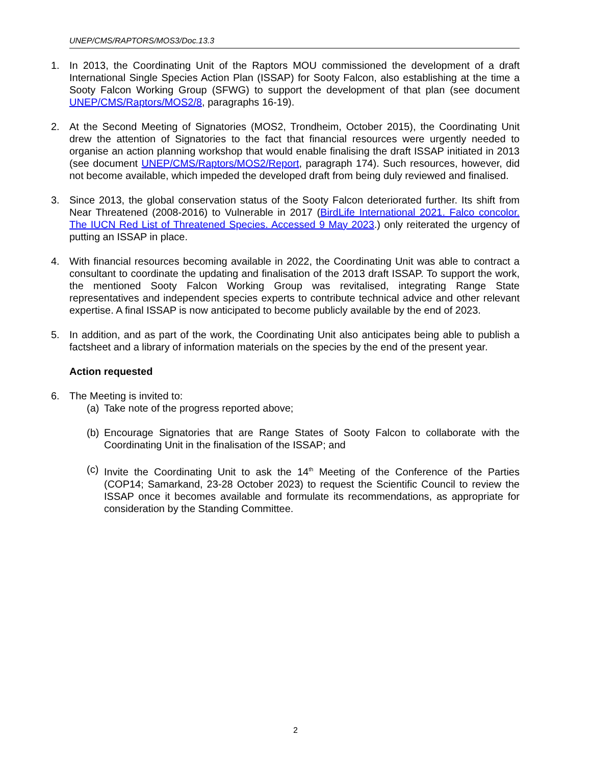UNEP/CMS/RAPTORS/MOS3/Doc.13.3
1. In 2013, the Coordinating Unit of the Raptors MOU commissioned the development of a draft International Single Species Action Plan (ISSAP) for Sooty Falcon, also establishing at the time a Sooty Falcon Working Group (SFWG) to support the development of that plan (see document UNEP/CMS/Raptors/MOS2/8, paragraphs 16-19).
2. At the Second Meeting of Signatories (MOS2, Trondheim, October 2015), the Coordinating Unit drew the attention of Signatories to the fact that financial resources were urgently needed to organise an action planning workshop that would enable finalising the draft ISSAP initiated in 2013 (see document UNEP/CMS/Raptors/MOS2/Report, paragraph 174). Such resources, however, did not become available, which impeded the developed draft from being duly reviewed and finalised.
3. Since 2013, the global conservation status of the Sooty Falcon deteriorated further. Its shift from Near Threatened (2008-2016) to Vulnerable in 2017 (BirdLife International 2021. Falco concolor. The IUCN Red List of Threatened Species. Accessed 9 May 2023.) only reiterated the urgency of putting an ISSAP in place.
4. With financial resources becoming available in 2022, the Coordinating Unit was able to contract a consultant to coordinate the updating and finalisation of the 2013 draft ISSAP. To support the work, the mentioned Sooty Falcon Working Group was revitalised, integrating Range State representatives and independent species experts to contribute technical advice and other relevant expertise. A final ISSAP is now anticipated to become publicly available by the end of 2023.
5. In addition, and as part of the work, the Coordinating Unit also anticipates being able to publish a factsheet and a library of information materials on the species by the end of the present year.
Action requested
6. The Meeting is invited to:
(a)
Take note of the progress reported above;
(b)
Encourage Signatories that are Range States of Sooty Falcon to collaborate with the Coordinating Unit in the finalisation of the ISSAP; and
(c)
Invite the Coordinating Unit to ask the 14<sup>th</sup> Meeting of the Conference of the Parties (COP14; Samarkand, 23-28 October 2023) to request the Scientific Council to review the ISSAP once it becomes available and formulate its recommendations, as appropriate for consideration by the Standing Committee.
2